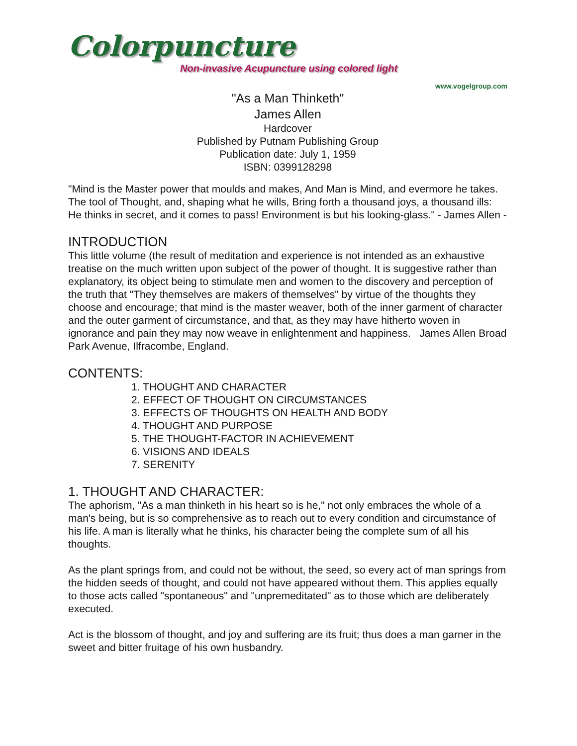Colorpuncture
Non-invasive Acupuncture using colored light
www.vogelgroup.com
"As a Man Thinketh"
James Allen
Hardcover
Published by Putnam Publishing Group
Publication date: July 1, 1959
ISBN: 0399128298
"Mind is the Master power that moulds and makes, And Man is Mind, and evermore he takes. The tool of Thought, and, shaping what he wills, Bring forth a thousand joys, a thousand ills: He thinks in secret, and it comes to pass! Environment is but his looking-glass." - James Allen -
INTRODUCTION
This little volume (the result of meditation and experience is not intended as an exhaustive treatise on the much written upon subject of the power of thought. It is suggestive rather than explanatory, its object being to stimulate men and women to the discovery and perception of the truth that "They themselves are makers of themselves" by virtue of the thoughts they choose and encourage; that mind is the master weaver, both of the inner garment of character and the outer garment of circumstance, and that, as they may have hitherto woven in ignorance and pain they may now weave in enlightenment and happiness. James Allen Broad Park Avenue, Ilfracombe, England.
CONTENTS:
1. THOUGHT AND CHARACTER
2. EFFECT OF THOUGHT ON CIRCUMSTANCES
3. EFFECTS OF THOUGHTS ON HEALTH AND BODY
4. THOUGHT AND PURPOSE
5. THE THOUGHT-FACTOR IN ACHIEVEMENT
6. VISIONS AND IDEALS
7. SERENITY
1. THOUGHT AND CHARACTER:
The aphorism, "As a man thinketh in his heart so is he," not only embraces the whole of a man's being, but is so comprehensive as to reach out to every condition and circumstance of his life. A man is literally what he thinks, his character being the complete sum of all his thoughts.
As the plant springs from, and could not be without, the seed, so every act of man springs from the hidden seeds of thought, and could not have appeared without them. This applies equally to those acts called "spontaneous" and "unpremeditated" as to those which are deliberately executed.
Act is the blossom of thought, and joy and suffering are its fruit; thus does a man garner in the sweet and bitter fruitage of his own husbandry.